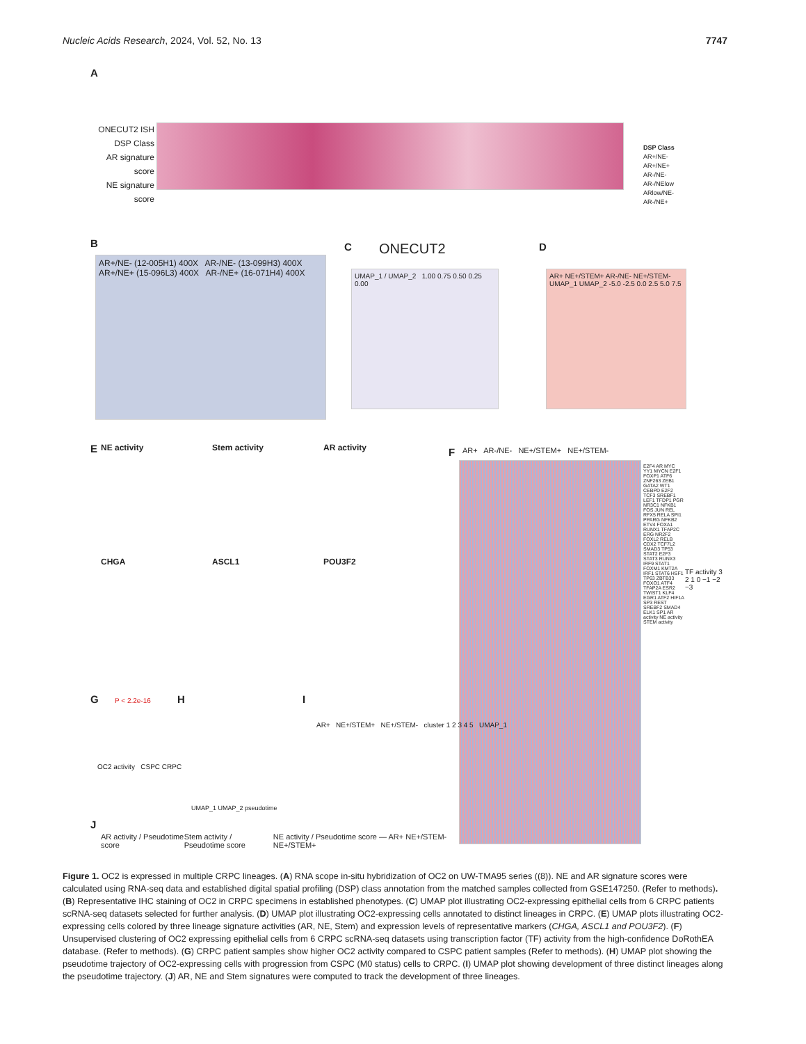Nucleic Acids Research, 2024, Vol. 52, No. 13
7747
A
ONECUT2 ISH
DSP Class
AR signature score
NE signature score
DSP Class
AR+/NE-
AR+/NE+
AR-/NE-
AR-/NElow
ARlow/NE-
AR-/NE+
B
AR+/NE- (12-005H1) 400X AR-/NE- (13-099H3) 400X
AR+/NE+ (15-096L3) 400X AR-/NE+ (16-071H4) 400X
C ONECUT2
UMAP_1 / UMAP_2 1.00 0.75 0.50 0.25 0.00
D
AR+ NE+/STEM+ AR-/NE- NE+/STEM-
UMAP_1 UMAP_2 -5.0 -2.5 0.0 2.5 5.0 7.5
E
NE activity
Stem activity
AR activity
CHGA
ASCL1
POU3F2
F
AR+ AR-/NE- NE+/STEM+ NE+/STEM-
E2F4 AR MYC YY1 MYCN E2F1 FOXP1 ATF6 ZNF263 ZEB1 GATA2 WT1 CEBPD E2F2 TCF3 SREBF1 LEF1 TFDP1 PGR NR3C1 NFKB1 FOS JUN REL RFX5 RELA SPI1 PPARG NFKB2 ETV4 FOXA1 RUNX1 TFAP2C ERG NR2F2 FOXL2 RELB CDX2 TCF7L2 SMAD3 TP53 STAT2 E2F3 STAT3 RUNX3 IRF9 STAT1 FOXM1 KMT2A IRF1 STAT6 HSF1 TP63 ZBTB33 FOXO1 ATF4 TFAP2A ESR2 TWIST1 KLF4 EGR1 ATF2 HIF1A SP3 REST SREBF2 SMAD4 ELK1 SP1 AR activity NE activity STEM activity
TF activity 3 2 1 0 −1 −2 −3
G P < 2.2e-16
OC2 activity CSPC CRPC
H
UMAP_1 UMAP_2 pseudotime
I
AR+ NE+/STEM+ NE+/STEM- cluster 1 2 3 4 5 UMAP_1
J
AR activity / Pseudotime score Stem activity / Pseudotime score NE activity / Pseudotime score — AR+ NE+/STEM- NE+/STEM+
Figure 1. OC2 is expressed in multiple CRPC lineages. (A) RNA scope in-situ hybridization of OC2 on UW-TMA95 series ((8)). NE and AR signature scores were calculated using RNA-seq data and established digital spatial profiling (DSP) class annotation from the matched samples collected from GSE147250. (Refer to methods). (B) Representative IHC staining of OC2 in CRPC specimens in established phenotypes. (C) UMAP plot illustrating OC2-expressing epithelial cells from 6 CRPC patients scRNA-seq datasets selected for further analysis. (D) UMAP plot illustrating OC2-expressing cells annotated to distinct lineages in CRPC. (E) UMAP plots illustrating OC2-expressing cells colored by three lineage signature activities (AR, NE, Stem) and expression levels of representative markers (CHGA, ASCL1 and POU3F2). (F) Unsupervised clustering of OC2 expressing epithelial cells from 6 CRPC scRNA-seq datasets using transcription factor (TF) activity from the high-confidence DoRothEA database. (Refer to methods). (G) CRPC patient samples show higher OC2 activity compared to CSPC patient samples (Refer to methods). (H) UMAP plot showing the pseudotime trajectory of OC2-expressing cells with progression from CSPC (M0 status) cells to CRPC. (I) UMAP plot showing development of three distinct lineages along the pseudotime trajectory. (J) AR, NE and Stem signatures were computed to track the development of three lineages.